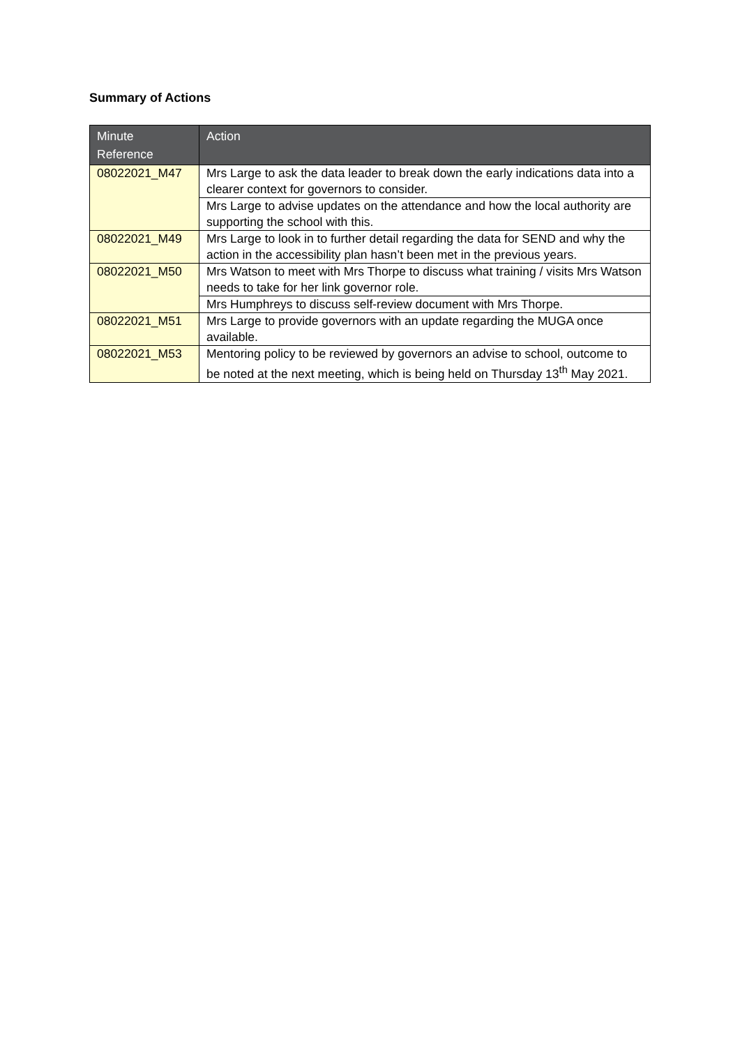Summary of Actions
| Minute Reference | Action |
| --- | --- |
| 08022021_M47 | Mrs Large to ask the data leader to break down the early indications data into a clearer context for governors to consider. |
| | Mrs Large to advise updates on the attendance and how the local authority are supporting the school with this. |
| 08022021_M49 | Mrs Large to look in to further detail regarding the data for SEND and why the action in the accessibility plan hasn’t been met in the previous years. |
| 08022021_M50 | Mrs Watson to meet with Mrs Thorpe to discuss what training / visits Mrs Watson needs to take for her link governor role. |
| | Mrs Humphreys to discuss self-review document with Mrs Thorpe. |
| 08022021_M51 | Mrs Large to provide governors with an update regarding the MUGA once available. |
| 08022021_M53 | Mentoring policy to be reviewed by governors an advise to school, outcome to be noted at the next meeting, which is being held on Thursday 13<sup>th</sup> May 2021. |